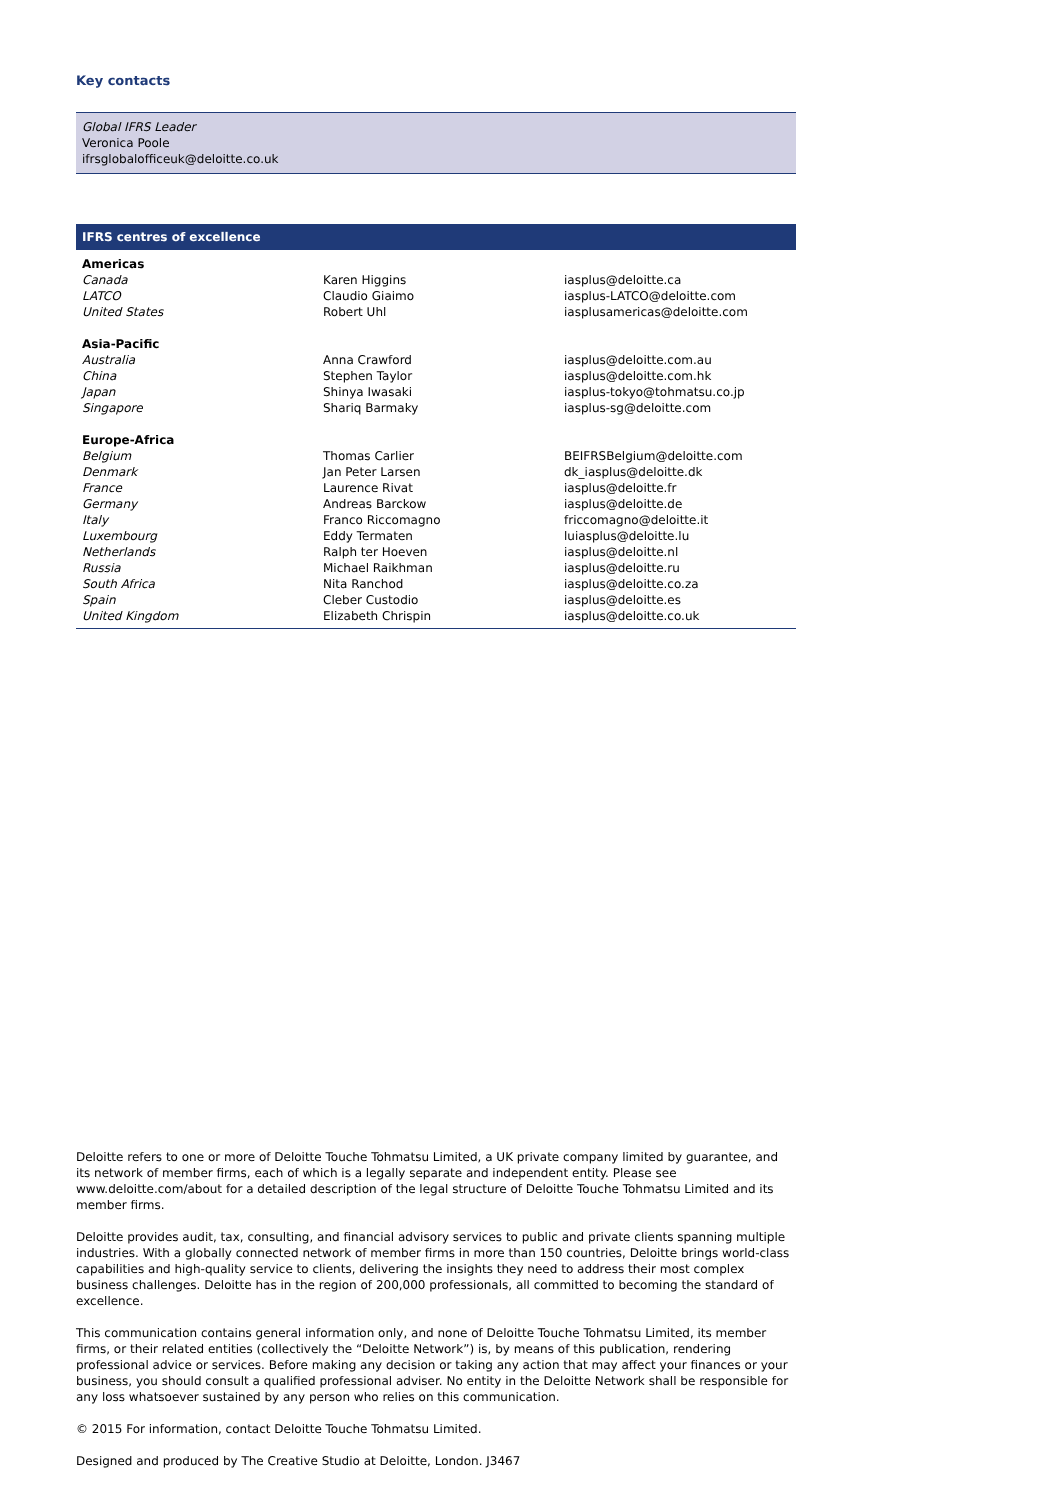Key contacts
Global IFRS Leader
Veronica Poole
ifrsglobalofficeuk@deloitte.co.uk
IFRS centres of excellence
| Americas | | |
| Canada | Karen Higgins | iasplus@deloitte.ca |
| LATCO | Claudio Giaimo | iasplus-LATCO@deloitte.com |
| United States | Robert Uhl | iasplusamericas@deloitte.com |
| Asia-Pacific | | |
| Australia | Anna Crawford | iasplus@deloitte.com.au |
| China | Stephen Taylor | iasplus@deloitte.com.hk |
| Japan | Shinya Iwasaki | iasplus-tokyo@tohmatsu.co.jp |
| Singapore | Shariq Barmaky | iasplus-sg@deloitte.com |
| Europe-Africa | | |
| Belgium | Thomas Carlier | BEIFRSBelgium@deloitte.com |
| Denmark | Jan Peter Larsen | dk_iasplus@deloitte.dk |
| France | Laurence Rivat | iasplus@deloitte.fr |
| Germany | Andreas Barckow | iasplus@deloitte.de |
| Italy | Franco Riccomagno | friccomagno@deloitte.it |
| Luxembourg | Eddy Termaten | luiasplus@deloitte.lu |
| Netherlands | Ralph ter Hoeven | iasplus@deloitte.nl |
| Russia | Michael Raikhman | iasplus@deloitte.ru |
| South Africa | Nita Ranchod | iasplus@deloitte.co.za |
| Spain | Cleber Custodio | iasplus@deloitte.es |
| United Kingdom | Elizabeth Chrispin | iasplus@deloitte.co.uk |
Deloitte refers to one or more of Deloitte Touche Tohmatsu Limited, a UK private company limited by guarantee, and its network of member firms, each of which is a legally separate and independent entity. Please see www.deloitte.com/about for a detailed description of the legal structure of Deloitte Touche Tohmatsu Limited and its member firms.
Deloitte provides audit, tax, consulting, and financial advisory services to public and private clients spanning multiple industries. With a globally connected network of member firms in more than 150 countries, Deloitte brings world-class capabilities and high-quality service to clients, delivering the insights they need to address their most complex business challenges. Deloitte has in the region of 200,000 professionals, all committed to becoming the standard of excellence.
This communication contains general information only, and none of Deloitte Touche Tohmatsu Limited, its member firms, or their related entities (collectively the “Deloitte Network”) is, by means of this publication, rendering professional advice or services. Before making any decision or taking any action that may affect your finances or your business, you should consult a qualified professional adviser. No entity in the Deloitte Network shall be responsible for any loss whatsoever sustained by any person who relies on this communication.
© 2015 For information, contact Deloitte Touche Tohmatsu Limited.
Designed and produced by The Creative Studio at Deloitte, London. J3467